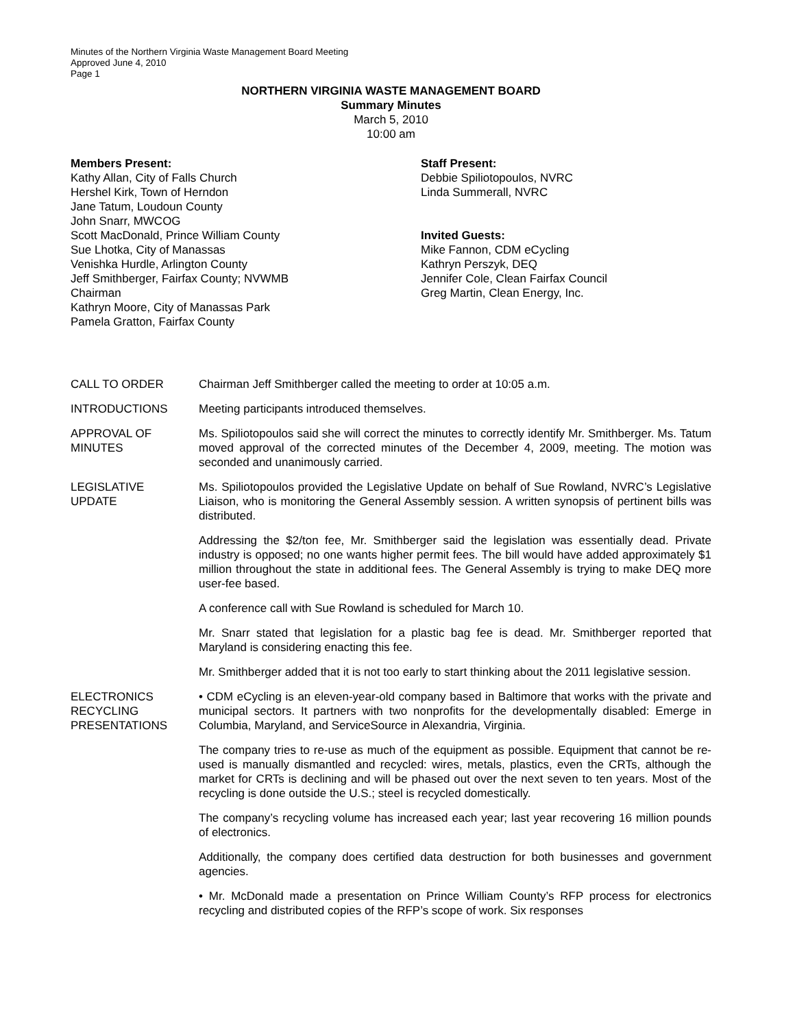Minutes of the Northern Virginia Waste Management Board Meeting
Approved June 4, 2010
Page 1
NORTHERN VIRGINIA WASTE MANAGEMENT BOARD
Summary Minutes
March 5, 2010
10:00 am
Members Present:
Kathy Allan, City of Falls Church
Hershel Kirk, Town of Herndon
Jane Tatum, Loudoun County
John Snarr, MWCOG
Scott MacDonald, Prince William County
Sue Lhotka, City of Manassas
Venishka Hurdle, Arlington County
Jeff Smithberger, Fairfax County; NVWMB
Chairman
Kathryn Moore, City of Manassas Park
Pamela Gratton, Fairfax County
Staff Present:
Debbie Spiliotopoulos, NVRC
Linda Summerall, NVRC
Invited Guests:
Mike Fannon, CDM eCycling
Kathryn Perszyk, DEQ
Jennifer Cole, Clean Fairfax Council
Greg Martin, Clean Energy, Inc.
CALL TO ORDER Chairman Jeff Smithberger called the meeting to order at 10:05 a.m.
INTRODUCTIONS Meeting participants introduced themselves.
APPROVAL OF MINUTES
Ms. Spiliotopoulos said she will correct the minutes to correctly identify Mr. Smithberger. Ms. Tatum moved approval of the corrected minutes of the December 4, 2009, meeting. The motion was seconded and unanimously carried.
LEGISLATIVE
UPDATE
Ms. Spiliotopoulos provided the Legislative Update on behalf of Sue Rowland, NVRC’s Legislative Liaison, who is monitoring the General Assembly session. A written synopsis of pertinent bills was distributed.
Addressing the $2/ton fee, Mr. Smithberger said the legislation was essentially dead. Private industry is opposed; no one wants higher permit fees. The bill would have added approximately $1 million throughout the state in additional fees. The General Assembly is trying to make DEQ more user-fee based.
A conference call with Sue Rowland is scheduled for March 10.
Mr. Snarr stated that legislation for a plastic bag fee is dead. Mr. Smithberger reported that Maryland is considering enacting this fee.
Mr. Smithberger added that it is not too early to start thinking about the 2011 legislative session.
ELECTRONICS
RECYCLING
PRESENTATIONS
• CDM eCycling is an eleven-year-old company based in Baltimore that works with the private and municipal sectors. It partners with two nonprofits for the developmentally disabled: Emerge in Columbia, Maryland, and ServiceSource in Alexandria, Virginia.
The company tries to re-use as much of the equipment as possible. Equipment that cannot be re-used is manually dismantled and recycled: wires, metals, plastics, even the CRTs, although the market for CRTs is declining and will be phased out over the next seven to ten years. Most of the recycling is done outside the U.S.; steel is recycled domestically.
The company’s recycling volume has increased each year; last year recovering 16 million pounds of electronics.
Additionally, the company does certified data destruction for both businesses and government agencies.
• Mr. McDonald made a presentation on Prince William County’s RFP process for electronics recycling and distributed copies of the RFP’s scope of work. Six responses